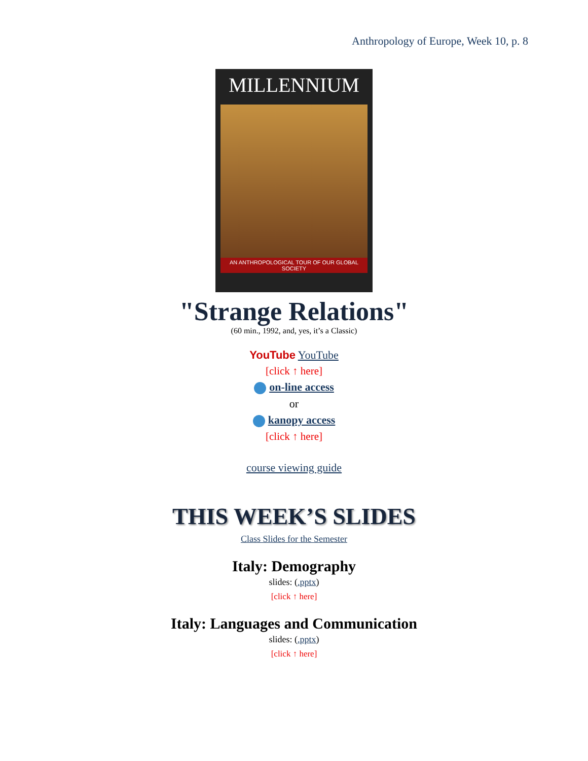Anthropology of Europe, Week 10, p. 8
MILLENNIUM
AN ANTHROPOLOGICAL TOUR OF OUR GLOBAL SOCIETY
"Strange Relations"
(60 min., 1992, and, yes, it’s a Classic)
YouTube YouTube
[click ↑ here]
on-line access
or
kanopy access
[click ↑ here]
course viewing guide
THIS WEEK’S SLIDES
Class Slides for the Semester
Italy: Demography
slides: (.pptx)
[click ↑ here]
Italy: Languages and Communication
slides: (.pptx)
[click ↑ here]